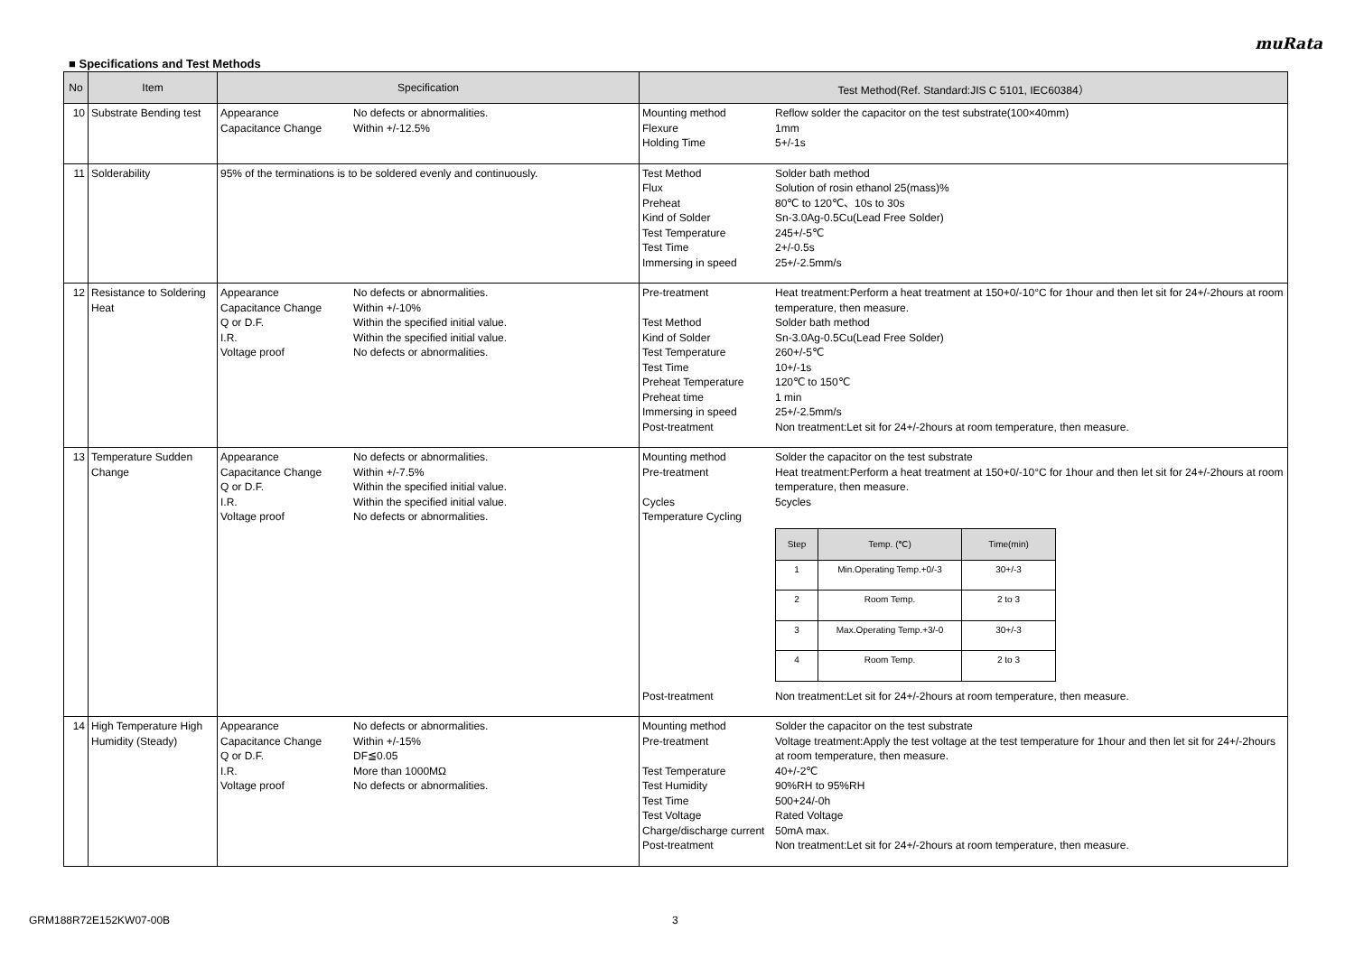muRata
■ Specifications and Test Methods
| No | Item | Specification | Test Method(Ref. Standard:JIS C 5101, IEC60384） |
| --- | --- | --- | --- |
| 10 | Substrate Bending test | Appearance No defects or abnormalities. Capacitance Change Within +/-12.5% | Mounting method Reflow solder the capacitor on the test substrate(100×40mm) Flexure 1mm Holding Time 5+/-1s |
| 11 | Solderability | 95% of the terminations is to be soldered evenly and continuously. | Test Method Solder bath method Flux Solution of rosin ethanol 25(mass)% Preheat 80℃ to 120℃、10s to 30s Kind of Solder Sn-3.0Ag-0.5Cu(Lead Free Solder) Test Temperature 245+/-5℃ Test Time 2+/-0.5s Immersing in speed 25+/-2.5mm/s |
| 12 | Resistance to Soldering Heat | Appearance No defects or abnormalities. Capacitance Change Within +/-10% Q or D.F. Within the specified initial value. I.R. Within the specified initial value. Voltage proof No defects or abnormalities. | Pre-treatment Heat treatment:Perform a heat treatment at 150+0/-10°C for 1hour and then let sit for 24+/-2hours at room temperature, then measure. Test Method Solder bath method Kind of Solder Sn-3.0Ag-0.5Cu(Lead Free Solder) Test Temperature 260+/-5℃ Test Time 10+/-1s Preheat Temperature 120℃ to 150℃ Preheat time 1 min Immersing in speed 25+/-2.5mm/s Post-treatment Non treatment:Let sit for 24+/-2hours at room temperature, then measure. |
| 13 | Temperature Sudden Change | Appearance No defects or abnormalities. Capacitance Change Within +/-7.5% Q or D.F. Within the specified initial value. I.R. Within the specified initial value. Voltage proof No defects or abnormalities. | Mounting method Solder the capacitor on the test substrate Pre-treatment Heat treatment:Perform a heat treatment at 150+0/-10°C for 1hour and then let sit for 24+/-2hours at room temperature, then measure. Cycles 5cycles Temperature Cycling / Step / Temp. (℃) / Time(min) / / --- / --- / --- / / 1 / Min.Operating Temp.+0/-3 / 30+/-3 / / 2 / Room Temp. / 2 to 3 / / 3 / Max.Operating Temp.+3/-0 / 30+/-3 / / 4 / Room Temp. / 2 to 3 / Post-treatment Non treatment:Let sit for 24+/-2hours at room temperature, then measure. |
| 14 | High Temperature High Humidity (Steady) | Appearance No defects or abnormalities. Capacitance Change Within +/-15% Q or D.F. DF≦0.05 I.R. More than 1000MΩ Voltage proof No defects or abnormalities. | Mounting method Solder the capacitor on the test substrate Pre-treatment Voltage treatment:Apply the test voltage at the test temperature for 1hour and then let sit for 24+/-2hours at room temperature, then measure. Test Temperature 40+/-2℃ Test Humidity 90%RH to 95%RH Test Time 500+24/-0h Test Voltage Rated Voltage Charge/discharge current 50mA max. Post-treatment Non treatment:Let sit for 24+/-2hours at room temperature, then measure. |
GRM188R72E152KW07-00B 3